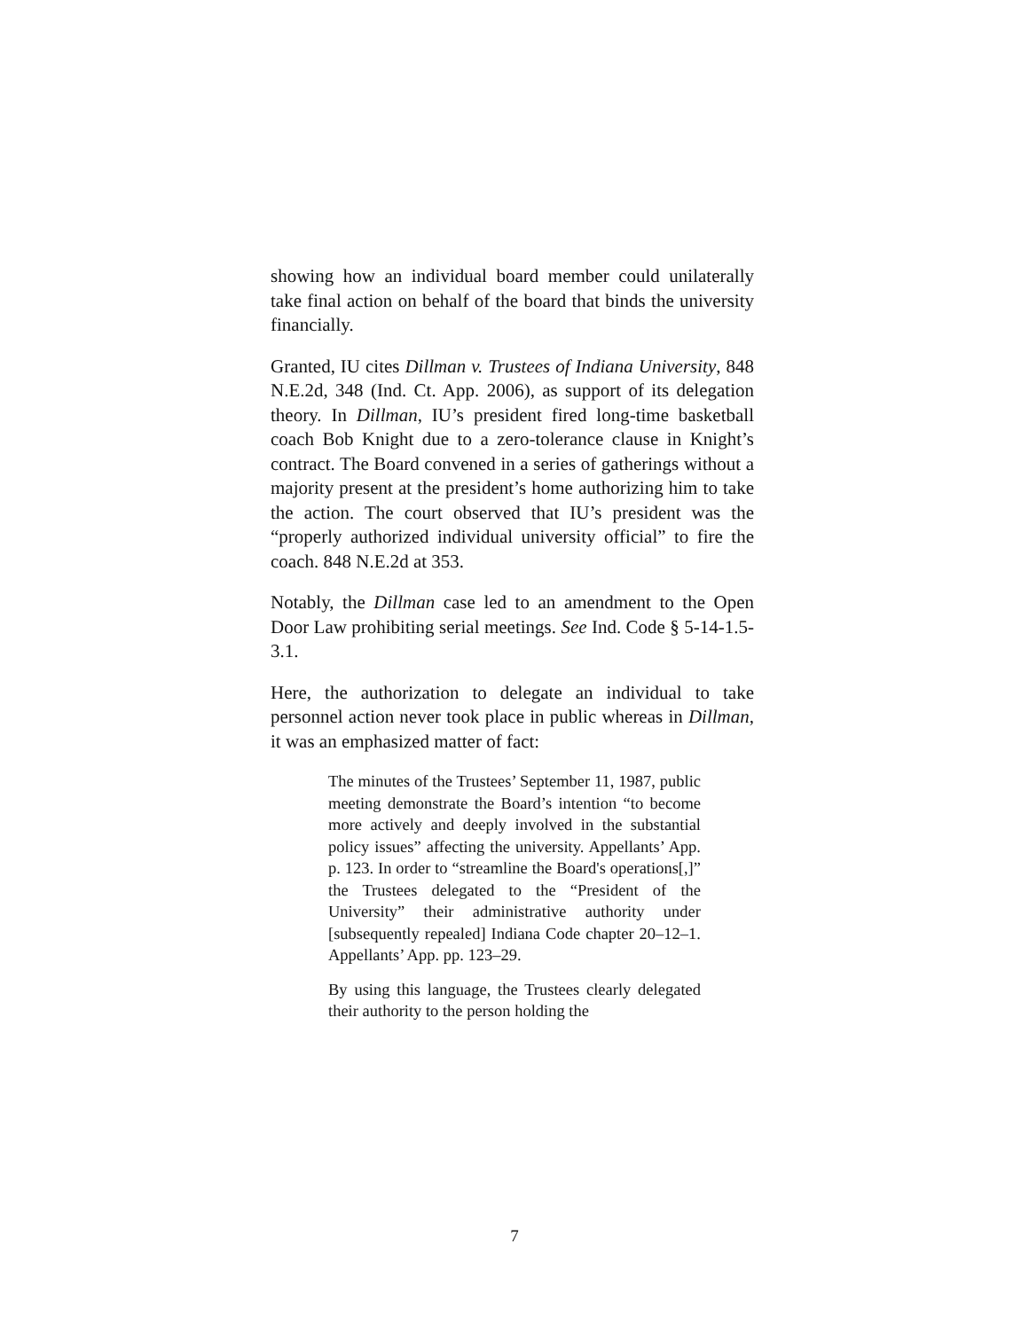showing how an individual board member could unilaterally take final action on behalf of the board that binds the university financially.
Granted, IU cites Dillman v. Trustees of Indiana University, 848 N.E.2d, 348 (Ind. Ct. App. 2006), as support of its delegation theory. In Dillman, IU’s president fired long-time basketball coach Bob Knight due to a zero-tolerance clause in Knight’s contract. The Board convened in a series of gatherings without a majority present at the president’s home authorizing him to take the action. The court observed that IU’s president was the “properly authorized individual university official” to fire the coach. 848 N.E.2d at 353.
Notably, the Dillman case led to an amendment to the Open Door Law prohibiting serial meetings. See Ind. Code § 5-14-1.5-3.1.
Here, the authorization to delegate an individual to take personnel action never took place in public whereas in Dillman, it was an emphasized matter of fact:
The minutes of the Trustees’ September 11, 1987, public meeting demonstrate the Board’s intention “to become more actively and deeply involved in the substantial policy issues” affecting the university. Appellants’ App. p. 123. In order to “streamline the Board's operations[,]” the Trustees delegated to the “President of the University” their administrative authority under [subsequently repealed] Indiana Code chapter 20–12–1. Appellants’ App. pp. 123–29.
By using this language, the Trustees clearly delegated their authority to the person holding the
7